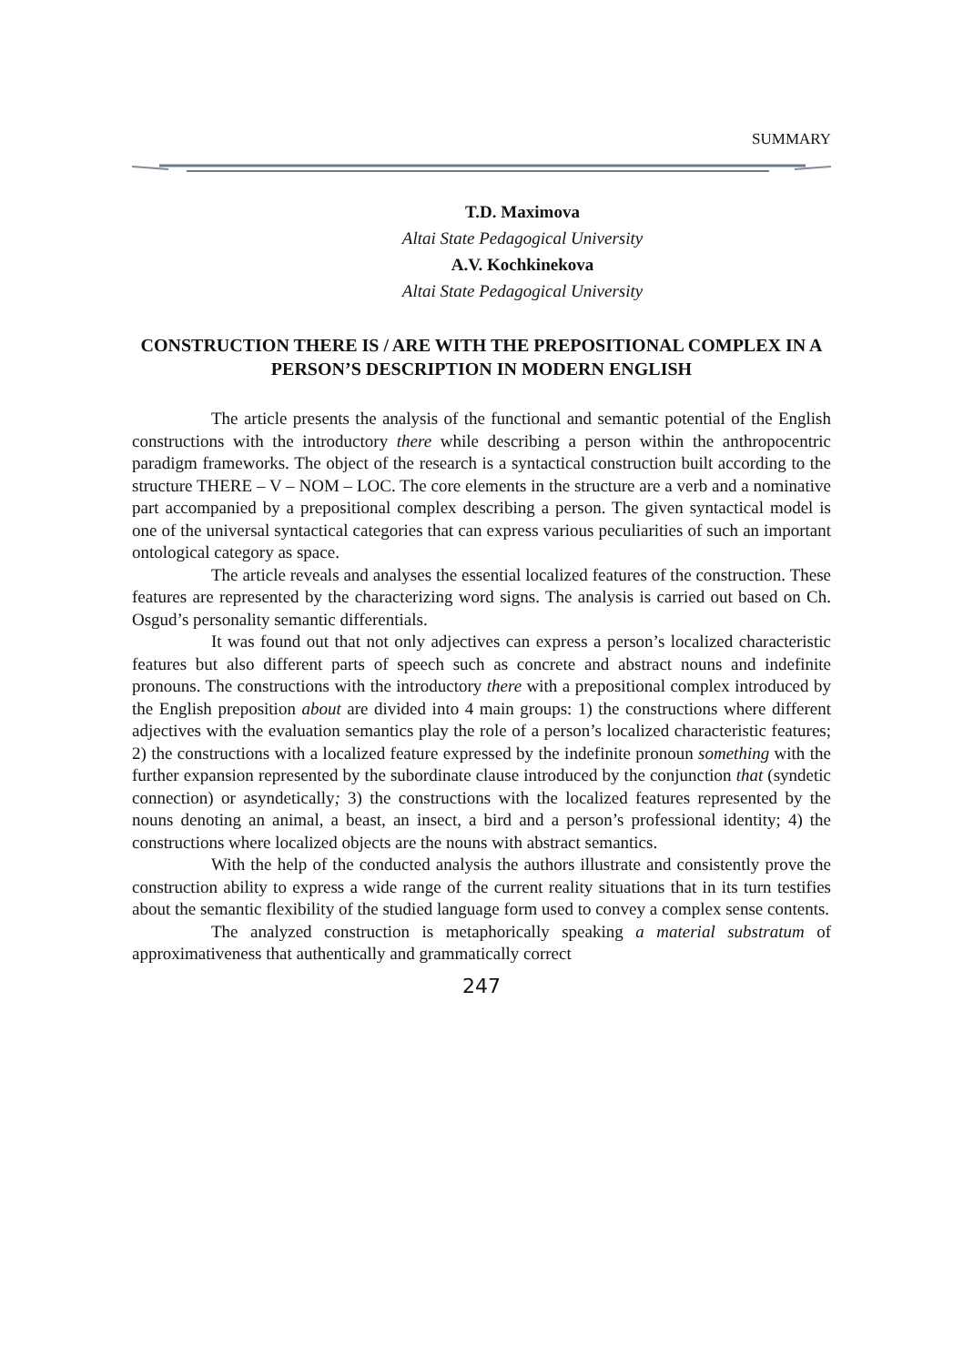SUMMARY
T.D. Maximova
Altai State Pedagogical University
A.V. Kochkinekova
Altai State Pedagogical University
CONSTRUCTION THERE IS / ARE WITH THE PREPOSITIONAL COMPLEX IN A PERSON’S DESCRIPTION IN MODERN ENGLISH
The article presents the analysis of the functional and semantic potential of the English constructions with the introductory there while describing a person within the anthropocentric paradigm frameworks. The object of the research is a syntactical construction built according to the structure THERE – V – NOM – LOC. The core elements in the structure are a verb and a nominative part accompanied by a prepositional complex describing a person. The given syntactical model is one of the universal syntactical categories that can express various peculiarities of such an important ontological category as space.
The article reveals and analyses the essential localized features of the construction. These features are represented by the characterizing word signs. The analysis is carried out based on Ch. Osgud’s personality semantic differentials.
It was found out that not only adjectives can express a person’s localized characteristic features but also different parts of speech such as concrete and abstract nouns and indefinite pronouns. The constructions with the introductory there with a prepositional complex introduced by the English preposition about are divided into 4 main groups: 1) the constructions where different adjectives with the evaluation semantics play the role of a person’s localized characteristic features; 2) the constructions with a localized feature expressed by the indefinite pronoun something with the further expansion represented by the subordinate clause introduced by the conjunction that (syndetic connection) or asyndetically; 3) the constructions with the localized features represented by the nouns denoting an animal, a beast, an insect, a bird and a person’s professional identity; 4) the constructions where localized objects are the nouns with abstract semantics.
With the help of the conducted analysis the authors illustrate and consistently prove the construction ability to express a wide range of the current reality situations that in its turn testifies about the semantic flexibility of the studied language form used to convey a complex sense contents.
The analyzed construction is metaphorically speaking a material substratum of approximativeness that authentically and grammatically correct
247